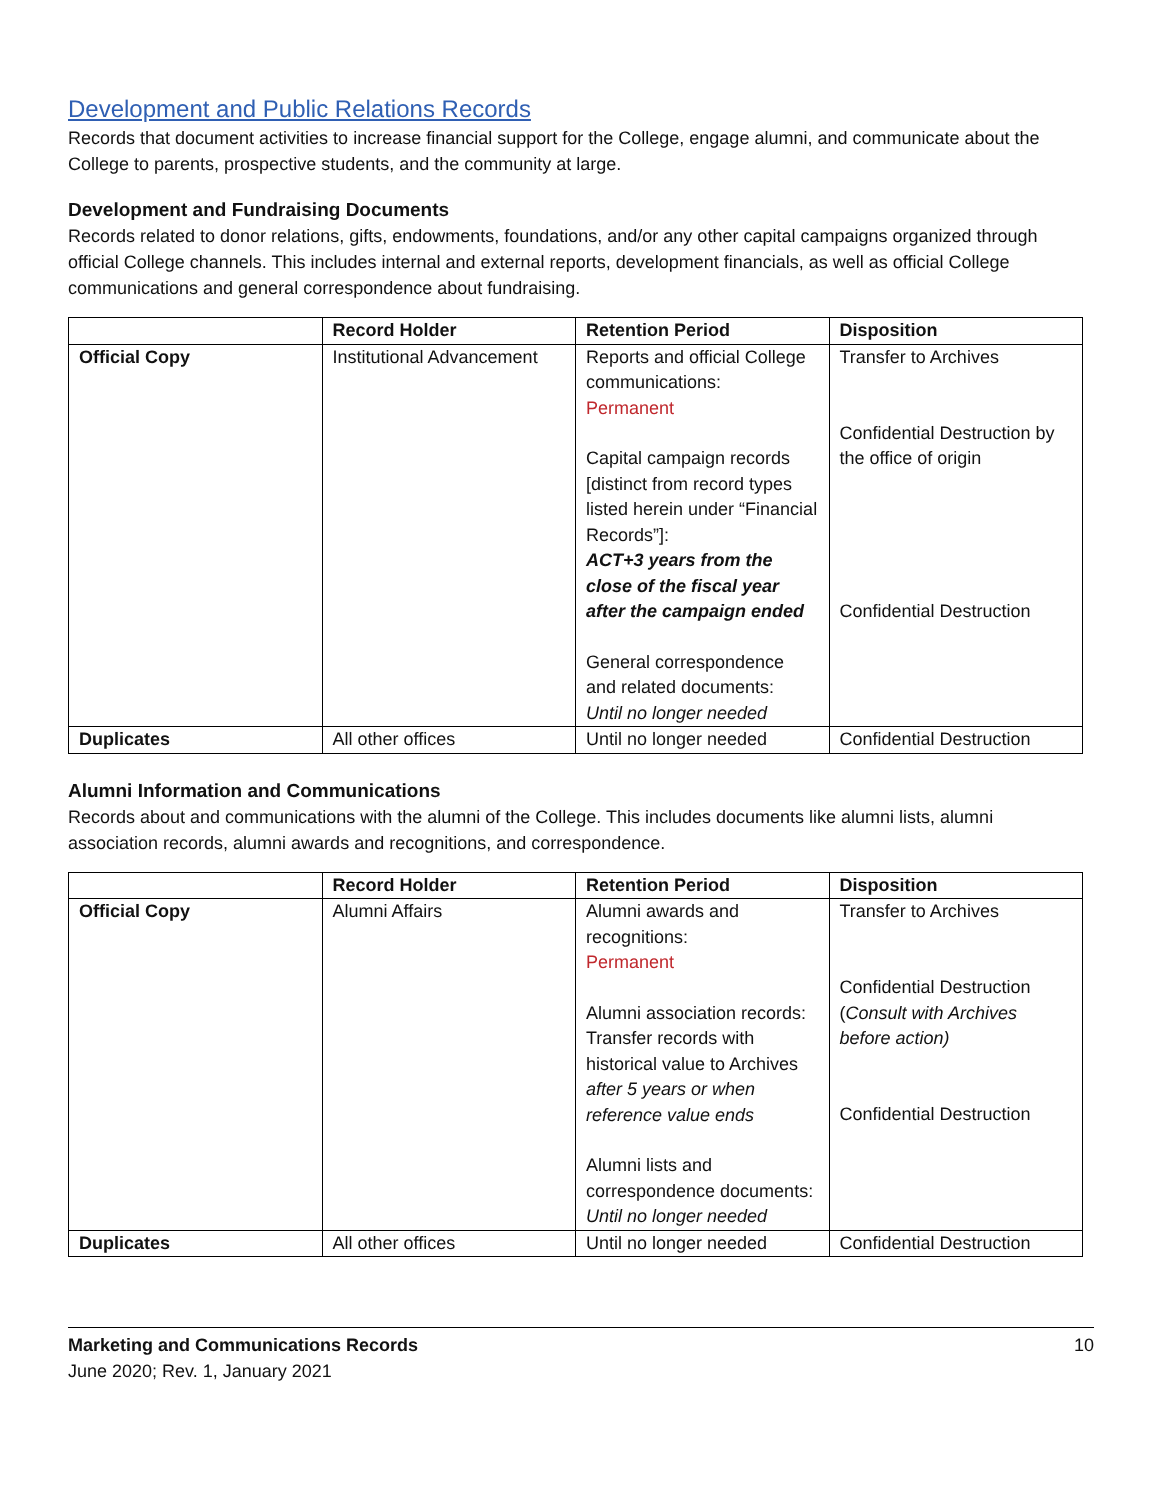Development and Public Relations Records
Records that document activities to increase financial support for the College, engage alumni, and communicate about the College to parents, prospective students, and the community at large.
Development and Fundraising Documents
Records related to donor relations, gifts, endowments, foundations, and/or any other capital campaigns organized through official College channels. This includes internal and external reports, development financials, as well as official College communications and general correspondence about fundraising.
| | Record Holder | Retention Period | Disposition |
| --- | --- | --- | --- |
| Official Copy | Institutional Advancement | Reports and official College communications: Permanent Capital campaign records [distinct from record types listed herein under “Financial Records”]: ACT+3 years from the close of the fiscal year after the campaign ended General correspondence and related documents: Until no longer needed | Transfer to Archives Confidential Destruction by the office of origin Confidential Destruction |
| Duplicates | All other offices | Until no longer needed | Confidential Destruction |
Alumni Information and Communications
Records about and communications with the alumni of the College. This includes documents like alumni lists, alumni association records, alumni awards and recognitions, and correspondence.
| | Record Holder | Retention Period | Disposition |
| --- | --- | --- | --- |
| Official Copy | Alumni Affairs | Alumni awards and recognitions: Permanent Alumni association records: Transfer records with historical value to Archives after 5 years or when reference value ends Alumni lists and correspondence documents: Until no longer needed | Transfer to Archives Confidential Destruction ( Consult with Archives before action) Confidential Destruction |
| Duplicates | All other offices | Until no longer needed | Confidential Destruction |
Marketing and Communications Records 10
June 2020; Rev. 1, January 2021